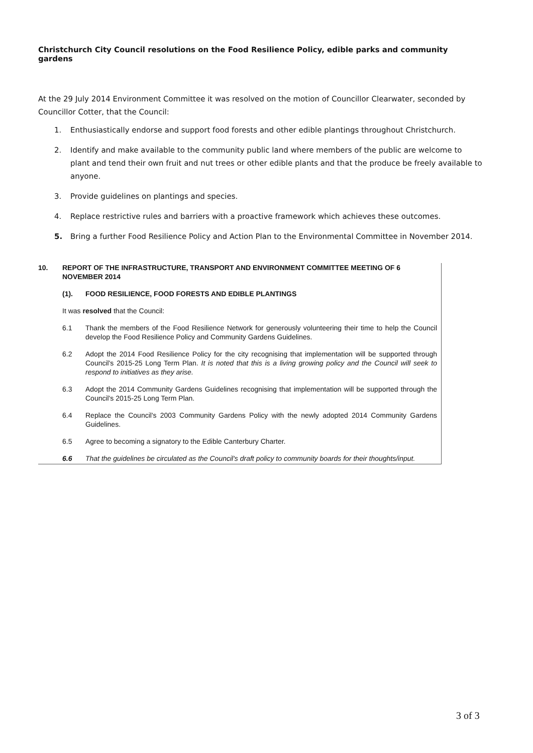Christchurch City Council resolutions on the Food Resilience Policy, edible parks and community gardens
At the 29 July 2014 Environment Committee it was resolved on the motion of Councillor Clearwater, seconded by Councillor Cotter, that the Council:
1. Enthusiastically endorse and support food forests and other edible plantings throughout Christchurch.
2. Identify and make available to the community public land where members of the public are welcome to plant and tend their own fruit and nut trees or other edible plants and that the produce be freely available to anyone.
3. Provide guidelines on plantings and species.
4. Replace restrictive rules and barriers with a proactive framework which achieves these outcomes.
5. Bring a further Food Resilience Policy and Action Plan to the Environmental Committee in November 2014.
10. REPORT OF THE INFRASTRUCTURE, TRANSPORT AND ENVIRONMENT COMMITTEE MEETING OF 6 NOVEMBER 2014
(1). FOOD RESILIENCE, FOOD FORESTS AND EDIBLE PLANTINGS
It was resolved that the Council:
6.1 Thank the members of the Food Resilience Network for generously volunteering their time to help the Council develop the Food Resilience Policy and Community Gardens Guidelines.
6.2 Adopt the 2014 Food Resilience Policy for the city recognising that implementation will be supported through Council's 2015-25 Long Term Plan. It is noted that this is a living growing policy and the Council will seek to respond to initiatives as they arise.
6.3 Adopt the 2014 Community Gardens Guidelines recognising that implementation will be supported through the Council's 2015-25 Long Term Plan.
6.4 Replace the Council's 2003 Community Gardens Policy with the newly adopted 2014 Community Gardens Guidelines.
6.5 Agree to becoming a signatory to the Edible Canterbury Charter.
6.6 That the guidelines be circulated as the Council's draft policy to community boards for their thoughts/input.
3 of 3